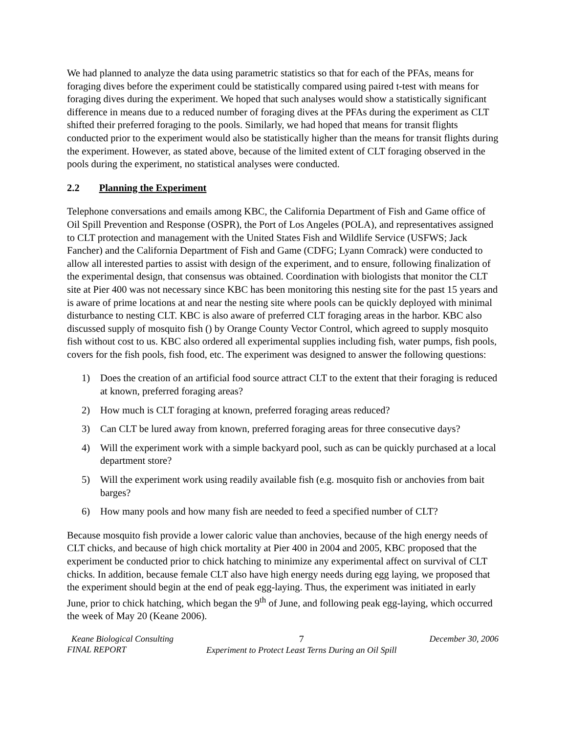We had planned to analyze the data using parametric statistics so that for each of the PFAs, means for foraging dives before the experiment could be statistically compared using paired t-test with means for foraging dives during the experiment. We hoped that such analyses would show a statistically significant difference in means due to a reduced number of foraging dives at the PFAs during the experiment as CLT shifted their preferred foraging to the pools. Similarly, we had hoped that means for transit flights conducted prior to the experiment would also be statistically higher than the means for transit flights during the experiment. However, as stated above, because of the limited extent of CLT foraging observed in the pools during the experiment, no statistical analyses were conducted.
2.2 Planning the Experiment
Telephone conversations and emails among KBC, the California Department of Fish and Game office of Oil Spill Prevention and Response (OSPR), the Port of Los Angeles (POLA), and representatives assigned to CLT protection and management with the United States Fish and Wildlife Service (USFWS; Jack Fancher) and the California Department of Fish and Game (CDFG; Lyann Comrack) were conducted to allow all interested parties to assist with design of the experiment, and to ensure, following finalization of the experimental design, that consensus was obtained. Coordination with biologists that monitor the CLT site at Pier 400 was not necessary since KBC has been monitoring this nesting site for the past 15 years and is aware of prime locations at and near the nesting site where pools can be quickly deployed with minimal disturbance to nesting CLT. KBC is also aware of preferred CLT foraging areas in the harbor. KBC also discussed supply of mosquito fish () by Orange County Vector Control, which agreed to supply mosquito fish without cost to us. KBC also ordered all experimental supplies including fish, water pumps, fish pools, covers for the fish pools, fish food, etc. The experiment was designed to answer the following questions:
1) Does the creation of an artificial food source attract CLT to the extent that their foraging is reduced at known, preferred foraging areas?
2) How much is CLT foraging at known, preferred foraging areas reduced?
3) Can CLT be lured away from known, preferred foraging areas for three consecutive days?
4) Will the experiment work with a simple backyard pool, such as can be quickly purchased at a local department store?
5) Will the experiment work using readily available fish (e.g. mosquito fish or anchovies from bait barges?
6) How many pools and how many fish are needed to feed a specified number of CLT?
Because mosquito fish provide a lower caloric value than anchovies, because of the high energy needs of CLT chicks, and because of high chick mortality at Pier 400 in 2004 and 2005, KBC proposed that the experiment be conducted prior to chick hatching to minimize any experimental affect on survival of CLT chicks. In addition, because female CLT also have high energy needs during egg laying, we proposed that the experiment should begin at the end of peak egg-laying. Thus, the experiment was initiated in early June, prior to chick hatching, which began the 9<sup>th</sup> of June, and following peak egg-laying, which occurred the week of May 20 (Keane 2006).
Keane Biological Consulting
FINAL REPORT
7
Experiment to Protect Least Terns During an Oil Spill
December 30, 2006